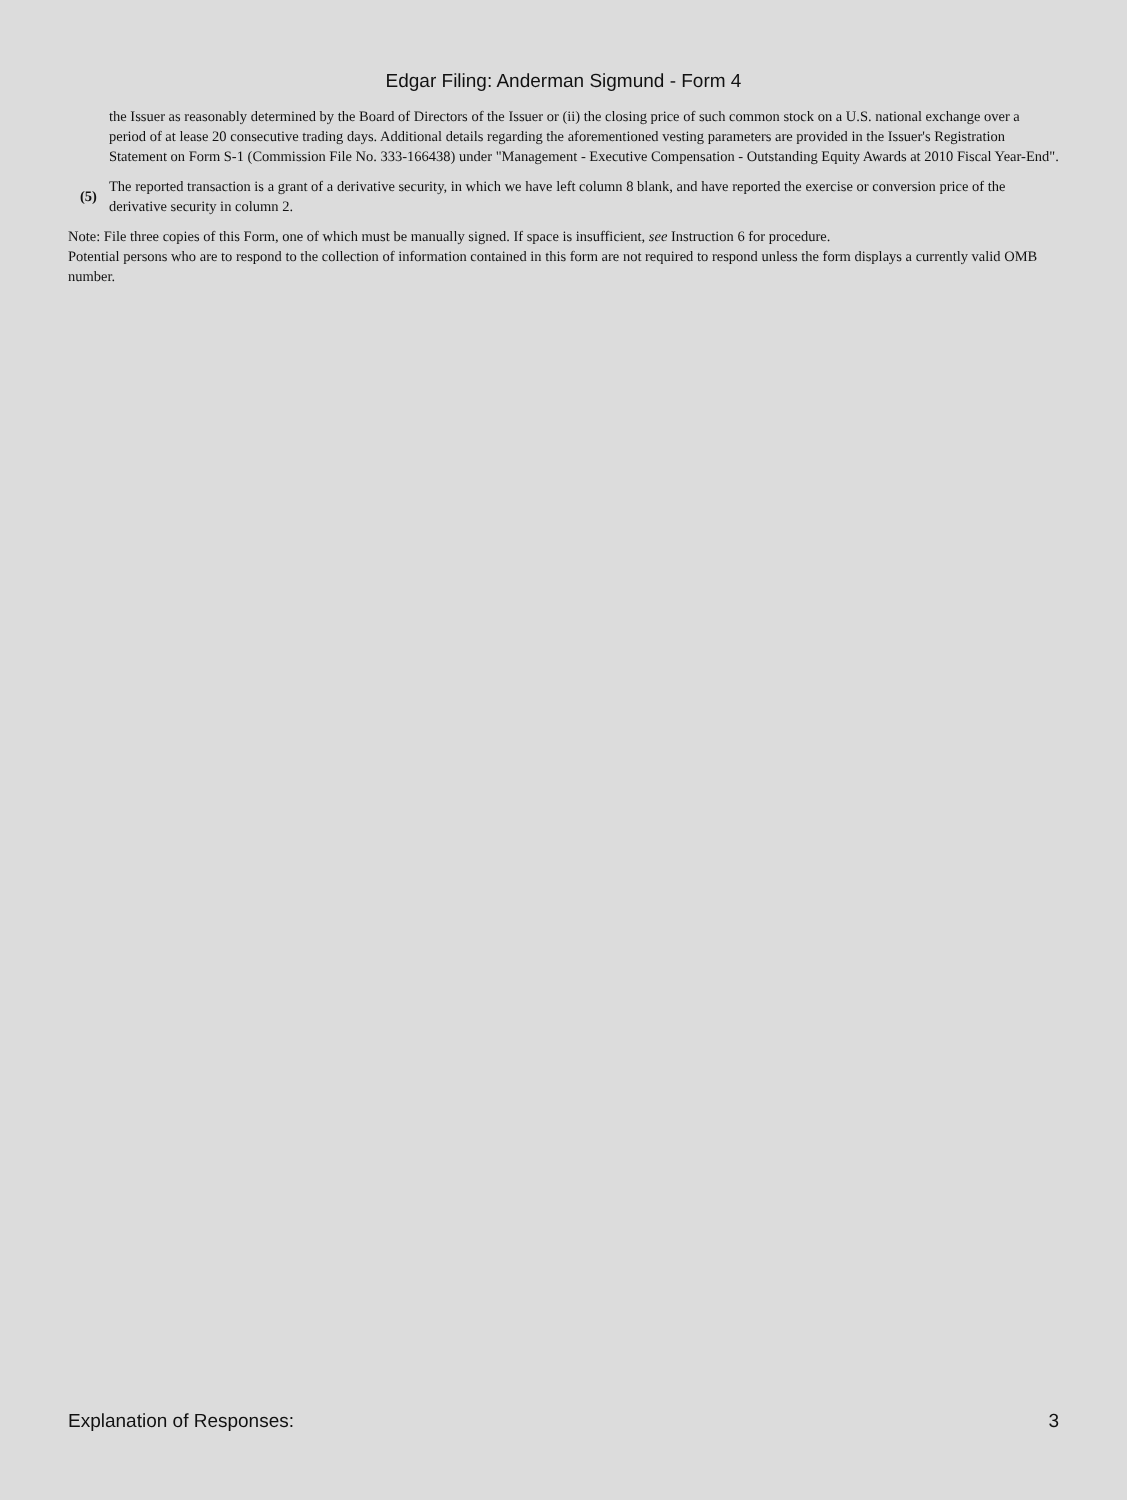Edgar Filing: Anderman Sigmund - Form 4
the Issuer as reasonably determined by the Board of Directors of the Issuer or (ii) the closing price of such common stock on a U.S. national exchange over a period of at lease 20 consecutive trading days. Additional details regarding the aforementioned vesting parameters are provided in the Issuer's Registration Statement on Form S-1 (Commission File No. 333-166438) under "Management - Executive Compensation - Outstanding Equity Awards at 2010 Fiscal Year-End".
(5) The reported transaction is a grant of a derivative security, in which we have left column 8 blank, and have reported the exercise or conversion price of the derivative security in column 2.
Note: File three copies of this Form, one of which must be manually signed. If space is insufficient, see Instruction 6 for procedure.
Potential persons who are to respond to the collection of information contained in this form are not required to respond unless the form displays a currently valid OMB number.
Explanation of Responses: 3